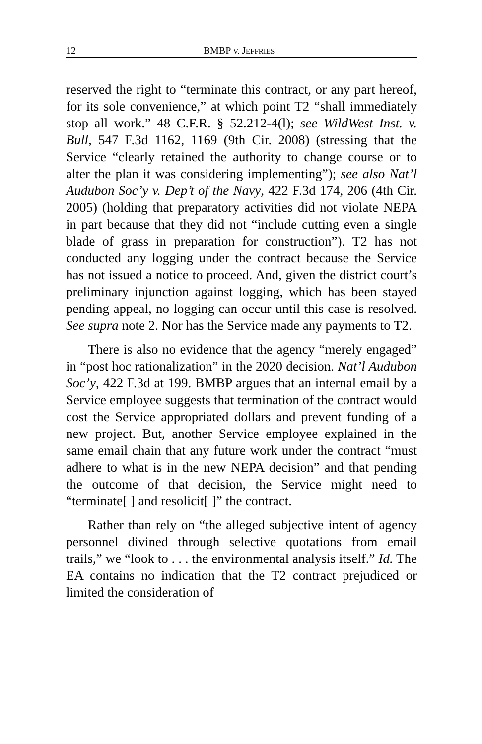12 BMBP V. JEFFRIES
reserved the right to “terminate this contract, or any part hereof, for its sole convenience,” at which point T2 “shall immediately stop all work.” 48 C.F.R. § 52.212-4(l); see WildWest Inst. v. Bull, 547 F.3d 1162, 1169 (9th Cir. 2008) (stressing that the Service “clearly retained the authority to change course or to alter the plan it was considering implementing”); see also Nat’l Audubon Soc’y v. Dep’t of the Navy, 422 F.3d 174, 206 (4th Cir. 2005) (holding that preparatory activities did not violate NEPA in part because that they did not “include cutting even a single blade of grass in preparation for construction”). T2 has not conducted any logging under the contract because the Service has not issued a notice to proceed. And, given the district court’s preliminary injunction against logging, which has been stayed pending appeal, no logging can occur until this case is resolved. See supra note 2. Nor has the Service made any payments to T2.
There is also no evidence that the agency “merely engaged” in “post hoc rationalization” in the 2020 decision. Nat’l Audubon Soc’y, 422 F.3d at 199. BMBP argues that an internal email by a Service employee suggests that termination of the contract would cost the Service appropriated dollars and prevent funding of a new project. But, another Service employee explained in the same email chain that any future work under the contract “must adhere to what is in the new NEPA decision” and that pending the outcome of that decision, the Service might need to “terminate[ ] and resolicit[ ]” the contract.
Rather than rely on “the alleged subjective intent of agency personnel divined through selective quotations from email trails,” we “look to . . . the environmental analysis itself.” Id. The EA contains no indication that the T2 contract prejudiced or limited the consideration of